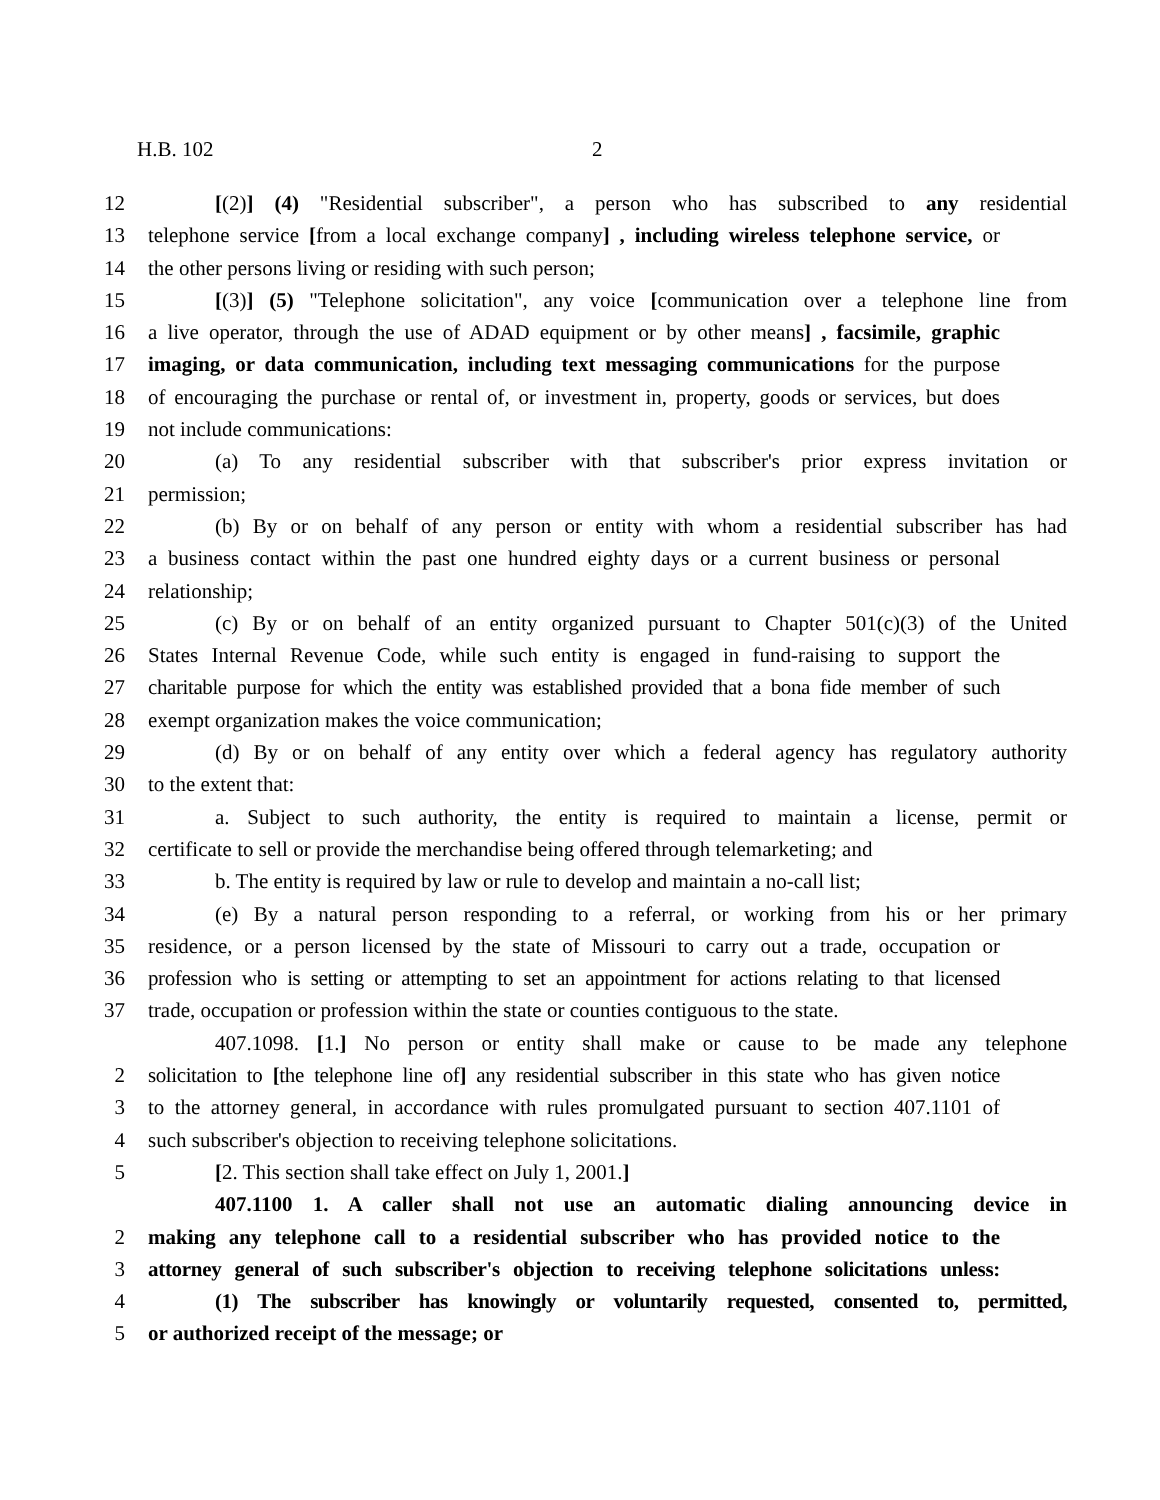H.B. 102 2
12 [(2)] (4) "Residential subscriber", a person who has subscribed to any residential
13 telephone service [from a local exchange company] , including wireless telephone service, or
14 the other persons living or residing with such person;
15 [(3)] (5) "Telephone solicitation", any voice [communication over a telephone line from
16 a live operator, through the use of ADAD equipment or by other means] , facsimile, graphic
17 imaging, or data communication, including text messaging communications for the purpose
18 of encouraging the purchase or rental of, or investment in, property, goods or services, but does
19 not include communications:
20 (a) To any residential subscriber with that subscriber's prior express invitation or
21 permission;
22 (b) By or on behalf of any person or entity with whom a residential subscriber has had
23 a business contact within the past one hundred eighty days or a current business or personal
24 relationship;
25 (c) By or on behalf of an entity organized pursuant to Chapter 501(c)(3) of the United
26 States Internal Revenue Code, while such entity is engaged in fund-raising to support the
27 charitable purpose for which the entity was established provided that a bona fide member of such
28 exempt organization makes the voice communication;
29 (d) By or on behalf of any entity over which a federal agency has regulatory authority
30 to the extent that:
31 a. Subject to such authority, the entity is required to maintain a license, permit or
32 certificate to sell or provide the merchandise being offered through telemarketing; and
33 b. The entity is required by law or rule to develop and maintain a no-call list;
34 (e) By a natural person responding to a referral, or working from his or her primary
35 residence, or a person licensed by the state of Missouri to carry out a trade, occupation or
36 profession who is setting or attempting to set an appointment for actions relating to that licensed
37 trade, occupation or profession within the state or counties contiguous to the state.
407.1098. [1.] No person or entity shall make or cause to be made any telephone
2 solicitation to [the telephone line of] any residential subscriber in this state who has given notice
3 to the attorney general, in accordance with rules promulgated pursuant to section 407.1101 of
4 such subscriber's objection to receiving telephone solicitations.
5 [2. This section shall take effect on July 1, 2001.]
407.1100 1. A caller shall not use an automatic dialing announcing device in
2 making any telephone call to a residential subscriber who has provided notice to the
3 attorney general of such subscriber's objection to receiving telephone solicitations unless:
4 (1) The subscriber has knowingly or voluntarily requested, consented to, permitted,
5 or authorized receipt of the message; or